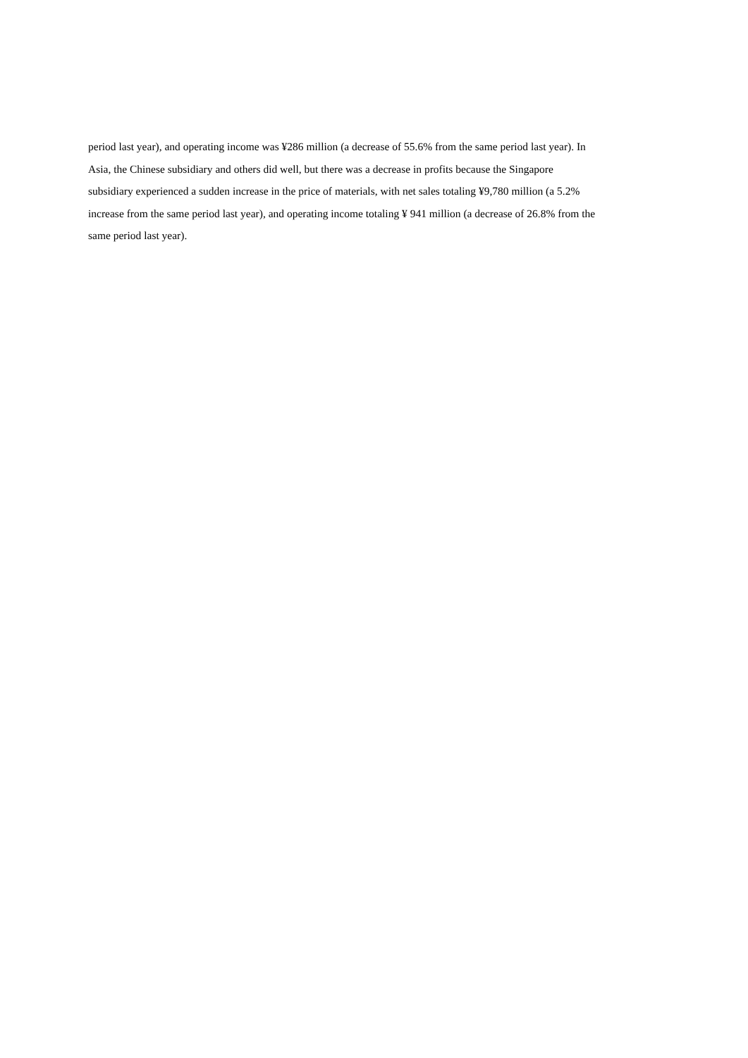period last year), and operating income was ¥286 million (a decrease of 55.6% from the same period last year). In
Asia, the Chinese subsidiary and others did well, but there was a decrease in profits because the Singapore
subsidiary experienced a sudden increase in the price of materials, with net sales totaling ¥9,780 million (a 5.2%
increase from the same period last year), and operating income totaling ¥ 941 million (a decrease of 26.8% from the
same period last year).